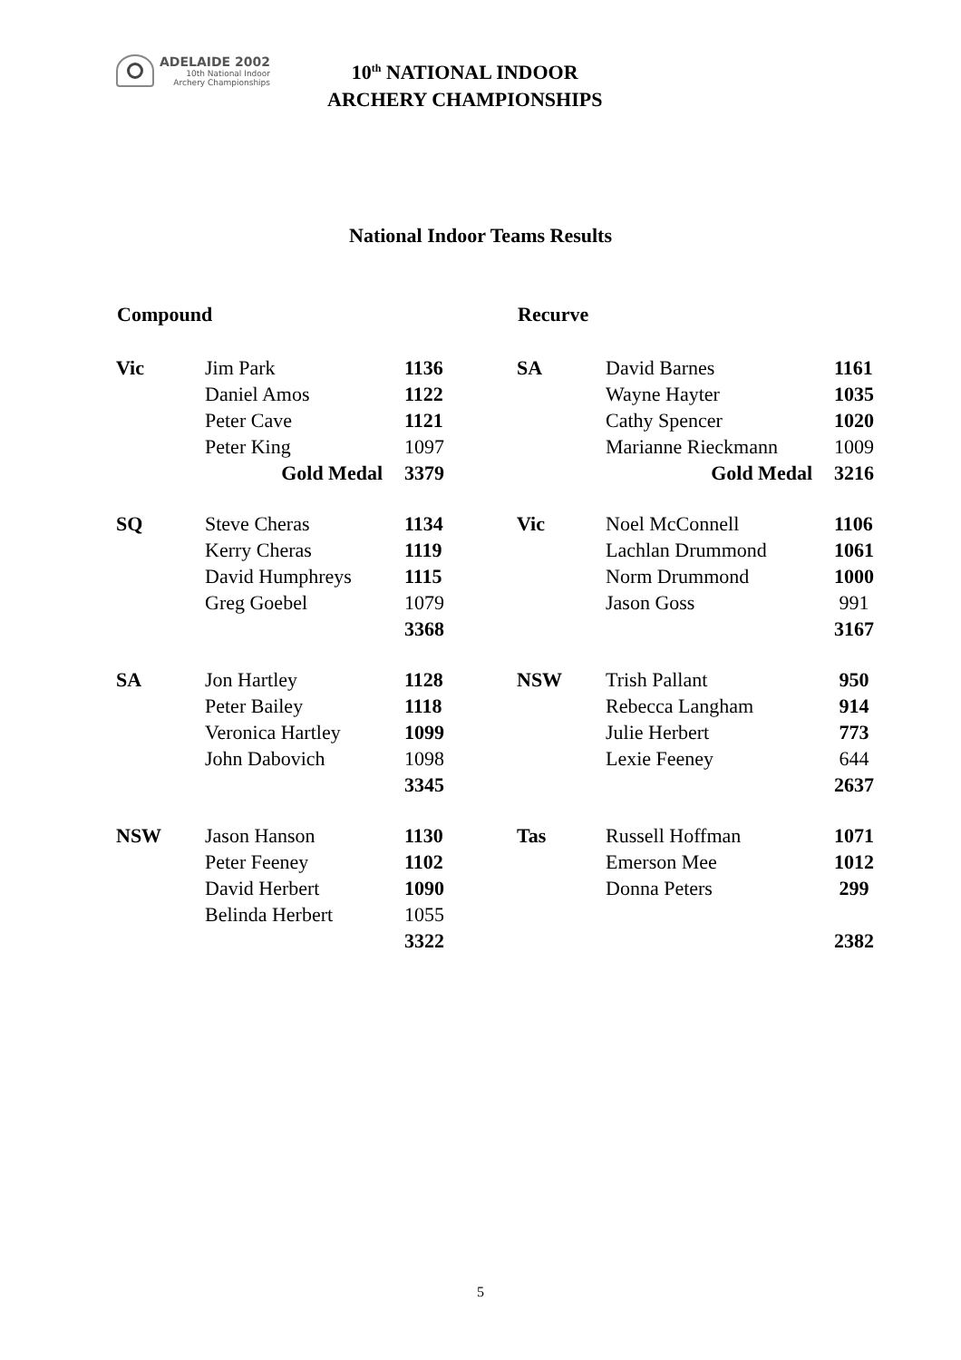ADELAIDE 2002
10th National Indoor
Archery Championships
10<sup>th</sup> NATIONAL INDOOR
ARCHERY CHAMPIONSHIPS
National Indoor Teams Results
| Compound | | |
| --- | --- | --- |
| Vic | Jim Park | 1136 |
| | Daniel Amos | 1122 |
| | Peter Cave | 1121 |
| | Peter King | 1097 |
| | Gold Medal | 3379 |
| SQ | Steve Cheras | 1134 |
| | Kerry Cheras | 1119 |
| | David Humphreys | 1115 |
| | Greg Goebel | 1079 |
| | | 3368 |
| SA | Jon Hartley | 1128 |
| | Peter Bailey | 1118 |
| | Veronica Hartley | 1099 |
| | John Dabovich | 1098 |
| | | 3345 |
| NSW | Jason Hanson | 1130 |
| | Peter Feeney | 1102 |
| | David Herbert | 1090 |
| | Belinda Herbert | 1055 |
| | | 3322 |
| Recurve | | |
| --- | --- | --- |
| SA | David Barnes | 1161 |
| | Wayne Hayter | 1035 |
| | Cathy Spencer | 1020 |
| | Marianne Rieckmann | 1009 |
| | Gold Medal | 3216 |
| Vic | Noel McConnell | 1106 |
| | Lachlan Drummond | 1061 |
| | Norm Drummond | 1000 |
| | Jason Goss | 991 |
| | | 3167 |
| NSW | Trish Pallant | 950 |
| | Rebecca Langham | 914 |
| | Julie Herbert | 773 |
| | Lexie Feeney | 644 |
| | | 2637 |
| Tas | Russell Hoffman | 1071 |
| | Emerson Mee | 1012 |
| | Donna Peters | 299 |
| | | 2382 |
5